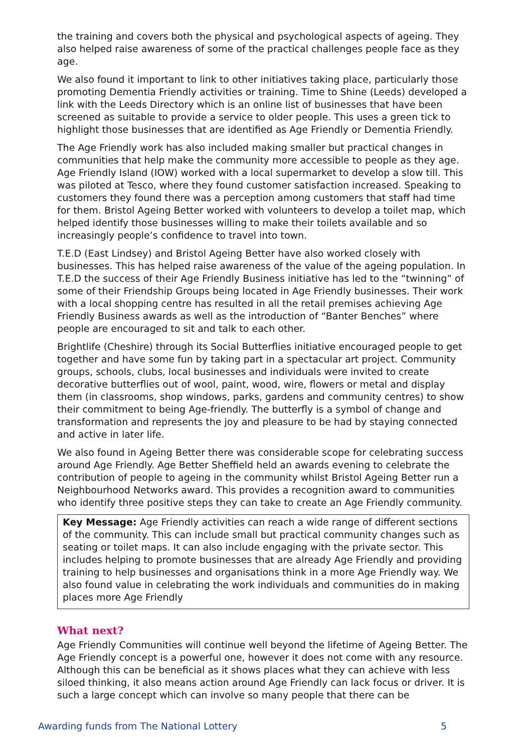the training and covers both the physical and psychological aspects of ageing. They also helped raise awareness of some of the practical challenges people face as they age.
We also found it important to link to other initiatives taking place, particularly those promoting Dementia Friendly activities or training. Time to Shine (Leeds) developed a link with the Leeds Directory which is an online list of businesses that have been screened as suitable to provide a service to older people. This uses a green tick to highlight those businesses that are identified as Age Friendly or Dementia Friendly.
The Age Friendly work has also included making smaller but practical changes in communities that help make the community more accessible to people as they age. Age Friendly Island (IOW) worked with a local supermarket to develop a slow till. This was piloted at Tesco, where they found customer satisfaction increased. Speaking to customers they found there was a perception among customers that staff had time for them. Bristol Ageing Better worked with volunteers to develop a toilet map, which helped identify those businesses willing to make their toilets available and so increasingly people’s confidence to travel into town.
T.E.D (East Lindsey) and Bristol Ageing Better have also worked closely with businesses. This has helped raise awareness of the value of the ageing population. In T.E.D the success of their Age Friendly Business initiative has led to the “twinning” of some of their Friendship Groups being located in Age Friendly businesses. Their work with a local shopping centre has resulted in all the retail premises achieving Age Friendly Business awards as well as the introduction of “Banter Benches” where people are encouraged to sit and talk to each other.
Brightlife (Cheshire) through its Social Butterflies initiative encouraged people to get together and have some fun by taking part in a spectacular art project. Community groups, schools, clubs, local businesses and individuals were invited to create decorative butterflies out of wool, paint, wood, wire, flowers or metal and display them (in classrooms, shop windows, parks, gardens and community centres) to show their commitment to being Age-friendly. The butterfly is a symbol of change and transformation and represents the joy and pleasure to be had by staying connected and active in later life.
We also found in Ageing Better there was considerable scope for celebrating success around Age Friendly. Age Better Sheffield held an awards evening to celebrate the contribution of people to ageing in the community whilst Bristol Ageing Better run a Neighbourhood Networks award. This provides a recognition award to communities who identify three positive steps they can take to create an Age Friendly community.
Key Message: Age Friendly activities can reach a wide range of different sections of the community. This can include small but practical community changes such as seating or toilet maps. It can also include engaging with the private sector. This includes helping to promote businesses that are already Age Friendly and providing training to help businesses and organisations think in a more Age Friendly way. We also found value in celebrating the work individuals and communities do in making places more Age Friendly
What next?
Age Friendly Communities will continue well beyond the lifetime of Ageing Better. The Age Friendly concept is a powerful one, however it does not come with any resource. Although this can be beneficial as it shows places what they can achieve with less siloed thinking, it also means action around Age Friendly can lack focus or driver. It is such a large concept which can involve so many people that there can be
Awarding funds from The National Lottery 5